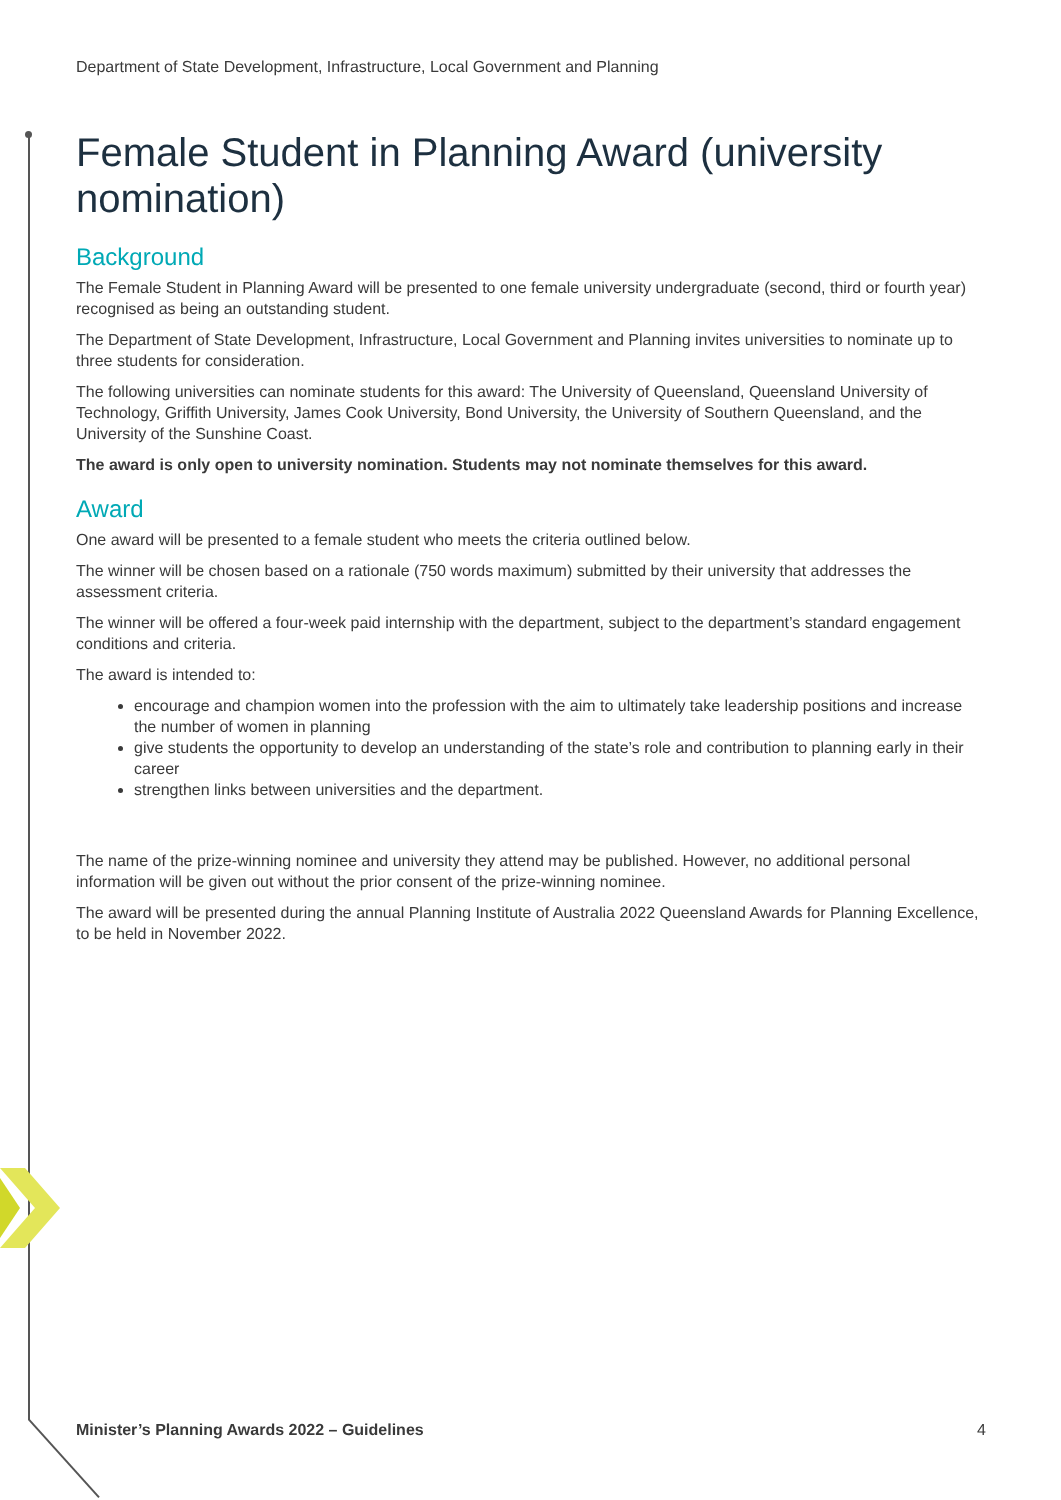Department of State Development, Infrastructure, Local Government and Planning
Female Student in Planning Award (university nomination)
Background
The Female Student in Planning Award will be presented to one female university undergraduate (second, third or fourth year) recognised as being an outstanding student.
The Department of State Development, Infrastructure, Local Government and Planning invites universities to nominate up to three students for consideration.
The following universities can nominate students for this award: The University of Queensland, Queensland University of Technology, Griffith University, James Cook University, Bond University, the University of Southern Queensland, and the University of the Sunshine Coast.
The award is only open to university nomination. Students may not nominate themselves for this award.
Award
One award will be presented to a female student who meets the criteria outlined below.
The winner will be chosen based on a rationale (750 words maximum) submitted by their university that addresses the assessment criteria.
The winner will be offered a four-week paid internship with the department, subject to the department’s standard engagement conditions and criteria.
The award is intended to:
encourage and champion women into the profession with the aim to ultimately take leadership positions and increase the number of women in planning
give students the opportunity to develop an understanding of the state’s role and contribution to planning early in their career
strengthen links between universities and the department.
The name of the prize-winning nominee and university they attend may be published. However, no additional personal information will be given out without the prior consent of the prize-winning nominee.
The award will be presented during the annual Planning Institute of Australia 2022 Queensland Awards for Planning Excellence, to be held in November 2022.
Minister’s Planning Awards 2022 – Guidelines 4